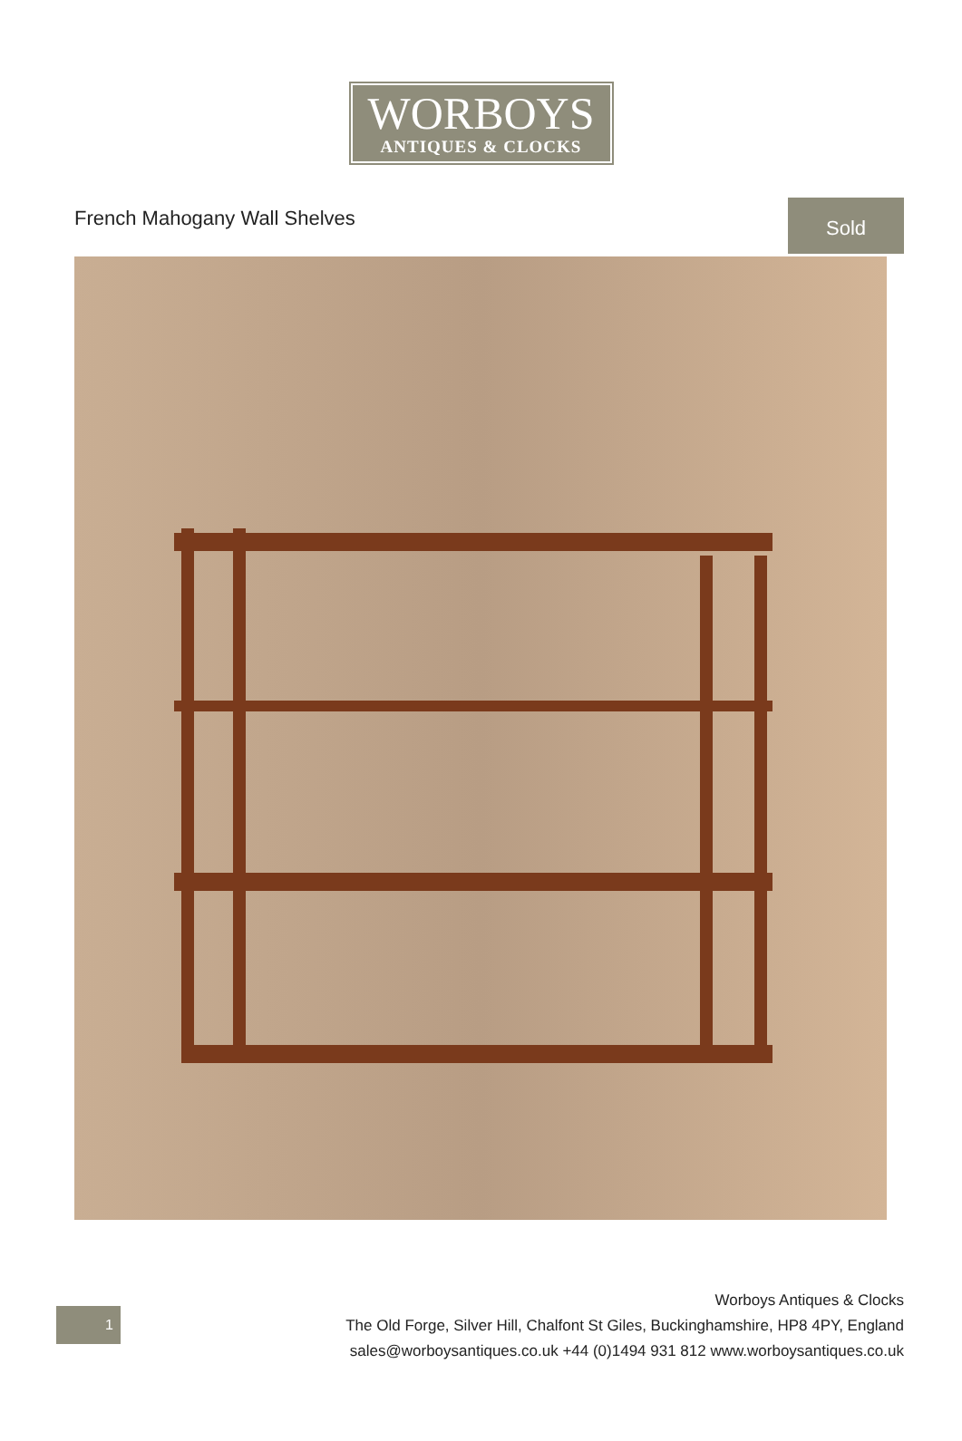WORBOYS
ANTIQUES & CLOCKS
French Mahogany Wall Shelves
Sold
1
Worboys Antiques & Clocks
The Old Forge, Silver Hill, Chalfont St Giles, Buckinghamshire, HP8 4PY, England
sales@worboysantiques.co.uk +44 (0)1494 931 812 www.worboysantiques.co.uk